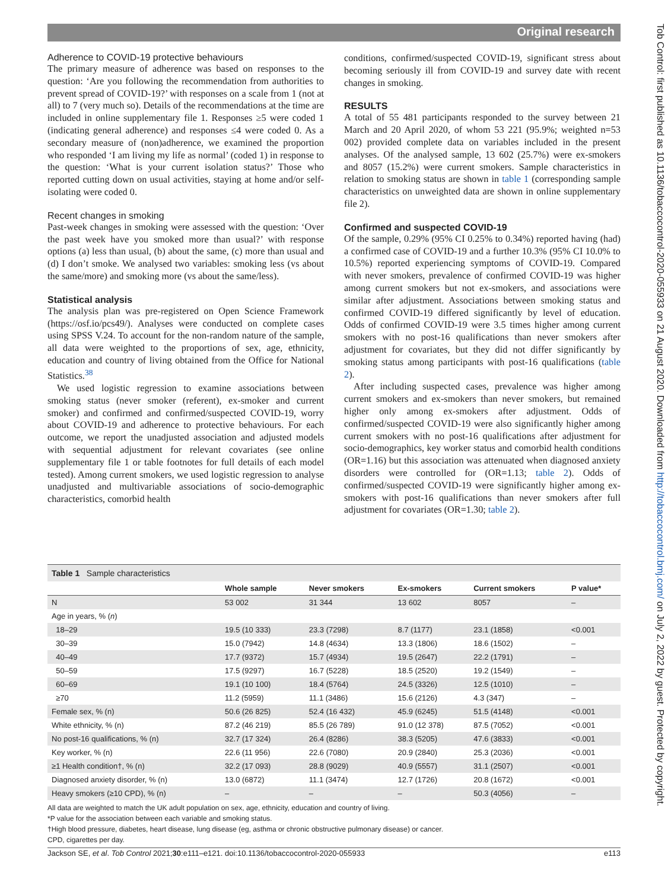Original research
Tob Control: first published as 10.1136/tobaccocontrol-2020-055933 on 21 August 2020. Downloaded from http://tobaccocontrol.bmj.com/ on July 2, 2022 by guest. Protected by copyright.
Adherence to COVID-19 protective behaviours
The primary measure of adherence was based on responses to the question: ‘Are you following the recommendation from authorities to prevent spread of COVID-19?’ with responses on a scale from 1 (not at all) to 7 (very much so). Details of the recommendations at the time are included in online supplementary file 1. Responses ≥5 were coded 1 (indicating general adherence) and responses ≤4 were coded 0. As a secondary measure of (non)adherence, we examined the proportion who responded ‘I am living my life as normal’ (coded 1) in response to the question: ‘What is your current isolation status?’ Those who reported cutting down on usual activities, staying at home and/or self-isolating were coded 0.
Recent changes in smoking
Past-week changes in smoking were assessed with the question: ‘Over the past week have you smoked more than usual?’ with response options (a) less than usual, (b) about the same, (c) more than usual and (d) I don’t smoke. We analysed two variables: smoking less (vs about the same/more) and smoking more (vs about the same/less).
Statistical analysis
The analysis plan was pre-registered on Open Science Framework (https://osf.io/pcs49/). Analyses were conducted on complete cases using SPSS V.24. To account for the non-random nature of the sample, all data were weighted to the proportions of sex, age, ethnicity, education and country of living obtained from the Office for National Statistics.<sup>38</sup>
We used logistic regression to examine associations between smoking status (never smoker (referent), ex-smoker and current smoker) and confirmed and confirmed/suspected COVID-19, worry about COVID-19 and adherence to protective behaviours. For each outcome, we report the unadjusted association and adjusted models with sequential adjustment for relevant covariates (see online supplementary file 1 or table footnotes for full details of each model tested). Among current smokers, we used logistic regression to analyse unadjusted and multivariable associations of socio-demographic characteristics, comorbid health
conditions, confirmed/suspected COVID-19, significant stress about becoming seriously ill from COVID-19 and survey date with recent changes in smoking.
RESULTS
A total of 55 481 participants responded to the survey between 21 March and 20 April 2020, of whom 53 221 (95.9%; weighted n=53 002) provided complete data on variables included in the present analyses. Of the analysed sample, 13 602 (25.7%) were ex-smokers and 8057 (15.2%) were current smokers. Sample characteristics in relation to smoking status are shown in table 1 (corresponding sample characteristics on unweighted data are shown in online supplementary file 2).
Confirmed and suspected COVID-19
Of the sample, 0.29% (95% CI 0.25% to 0.34%) reported having (had) a confirmed case of COVID-19 and a further 10.3% (95% CI 10.0% to 10.5%) reported experiencing symptoms of COVID-19. Compared with never smokers, prevalence of confirmed COVID-19 was higher among current smokers but not ex-smokers, and associations were similar after adjustment. Associations between smoking status and confirmed COVID-19 differed significantly by level of education. Odds of confirmed COVID-19 were 3.5 times higher among current smokers with no post-16 qualifications than never smokers after adjustment for covariates, but they did not differ significantly by smoking status among participants with post-16 qualifications (table 2).
After including suspected cases, prevalence was higher among current smokers and ex-smokers than never smokers, but remained higher only among ex-smokers after adjustment. Odds of confirmed/suspected COVID-19 were also significantly higher among current smokers with no post-16 qualifications after adjustment for socio-demographics, key worker status and comorbid health conditions (OR=1.16) but this association was attenuated when diagnosed anxiety disorders were controlled for (OR=1.13; table 2). Odds of confirmed/suspected COVID-19 were significantly higher among ex-smokers with post-16 qualifications than never smokers after full adjustment for covariates (OR=1.30; table 2).
Table 1 Sample characteristics
| | Whole sample | Never smokers | Ex-smokers | Current smokers | P value* |
| --- | --- | --- | --- | --- | --- |
| N | 53 002 | 31 344 | 13 602 | 8057 | – |
| Age in years, % ( n ) | | | | | |
| 18–29 | 19.5 (10 333) | 23.3 (7298) | 8.7 (1177) | 23.1 (1858) | <0.001 |
| 30–39 | 15.0 (7942) | 14.8 (4634) | 13.3 (1806) | 18.6 (1502) | – |
| 40–49 | 17.7 (9372) | 15.7 (4934) | 19.5 (2647) | 22.2 (1791) | – |
| 50–59 | 17.5 (9297) | 16.7 (5228) | 18.5 (2520) | 19.2 (1549) | – |
| 60–69 | 19.1 (10 100) | 18.4 (5764) | 24.5 (3326) | 12.5 (1010) | – |
| ≥70 | 11.2 (5959) | 11.1 (3486) | 15.6 (2126) | 4.3 (347) | – |
| Female sex, % (n) | 50.6 (26 825) | 52.4 (16 432) | 45.9 (6245) | 51.5 (4148) | <0.001 |
| White ethnicity, % (n) | 87.2 (46 219) | 85.5 (26 789) | 91.0 (12 378) | 87.5 (7052) | <0.001 |
| No post-16 qualifications, % (n) | 32.7 (17 324) | 26.4 (8286) | 38.3 (5205) | 47.6 (3833) | <0.001 |
| Key worker, % (n) | 22.6 (11 956) | 22.6 (7080) | 20.9 (2840) | 25.3 (2036) | <0.001 |
| ≥1 Health condition†, % (n) | 32.2 (17 093) | 28.8 (9029) | 40.9 (5557) | 31.1 (2507) | <0.001 |
| Diagnosed anxiety disorder, % (n) | 13.0 (6872) | 11.1 (3474) | 12.7 (1726) | 20.8 (1672) | <0.001 |
| Heavy smokers (≥10 CPD), % (n) | – | – | – | 50.3 (4056) | – |
All data are weighted to match the UK adult population on sex, age, ethnicity, education and country of living.
*P value for the association between each variable and smoking status.
†High blood pressure, diabetes, heart disease, lung disease (eg, asthma or chronic obstructive pulmonary disease) or cancer.
CPD, cigarettes per day.
Jackson SE, et al. Tob Control 2021;30:e111–e121. doi:10.1136/tobaccocontrol-2020-055933 e113